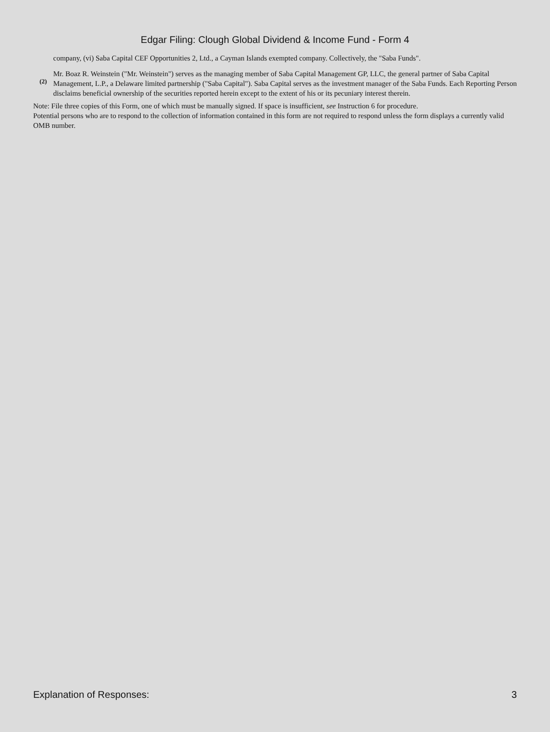Edgar Filing: Clough Global Dividend & Income Fund - Form 4
| | company, (vi) Saba Capital CEF Opportunities 2, Ltd., a Cayman Islands exempted company. Collectively, the "Saba Funds". |
| (2) | Mr. Boaz R. Weinstein ("Mr. Weinstein") serves as the managing member of Saba Capital Management GP, LLC, the general partner of Saba Capital Management, L.P., a Delaware limited partnership ("Saba Capital"). Saba Capital serves as the investment manager of the Saba Funds. Each Reporting Person disclaims beneficial ownership of the securities reported herein except to the extent of his or its pecuniary interest therein. |
Note: File three copies of this Form, one of which must be manually signed. If space is insufficient, see Instruction 6 for procedure.
Potential persons who are to respond to the collection of information contained in this form are not required to respond unless the form displays a currently valid OMB number.
Explanation of Responses: 3